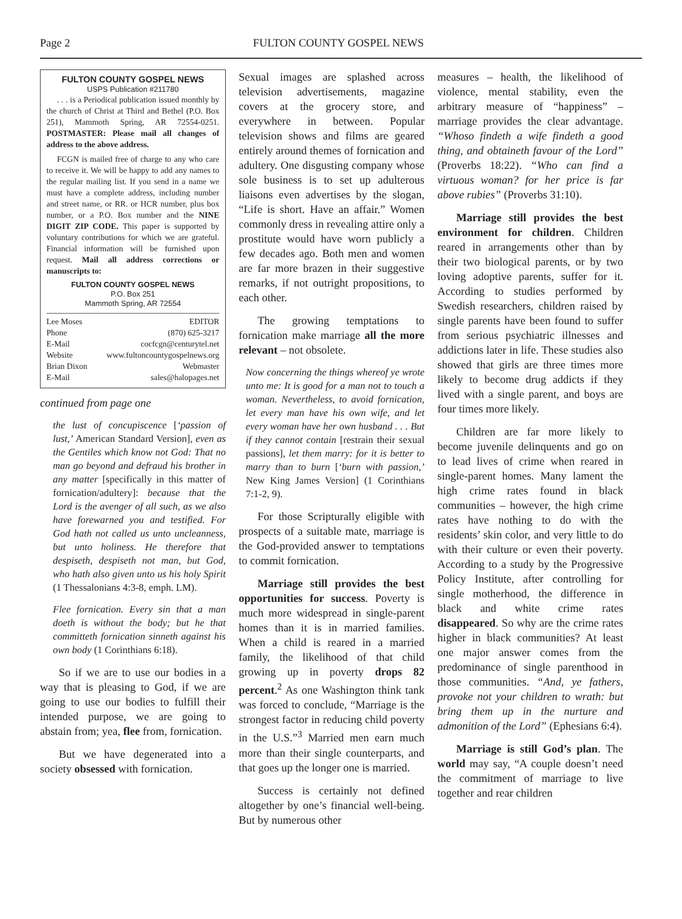Page 2 FULTON COUNTY GOSPEL NEWS
FULTON COUNTY GOSPEL NEWS
USPS Publication #211780
. . . is a Periodical publication issued monthly by the church of Christ at Third and Bethel (P.O. Box 251), Mammoth Spring, AR 72554-0251. POSTMASTER: Please mail all changes of address to the above address.
FCGN is mailed free of charge to any who care to receive it. We will be happy to add any names to the regular mailing list. If you send in a name we must have a complete address, including number and street name, or RR. or HCR number, plus box number, or a P.O. Box number and the NINE DIGIT ZIP CODE. This paper is supported by voluntary contributions for which we are grateful. Financial information will be furnished upon request. Mail all address corrections or manuscripts to:
FULTON COUNTY GOSPEL NEWS
P.O. Box 251
Mammoth Spring, AR 72554
Lee Moses EDITOR
Phone (870) 625-3217
E-Mail cocfcgn@centurytel.net
Website www.fultoncountygospelnews.org
Brian Dixon Webmaster
E-Mail sales@halopages.net
continued from page one
the lust of concupiscence [‘passion of lust,’ American Standard Version], even as the Gentiles which know not God: That no man go beyond and defraud his brother in any matter [specifically in this matter of fornication/adultery]: because that the Lord is the avenger of all such, as we also have forewarned you and testified. For God hath not called us unto uncleanness, but unto holiness. He therefore that despiseth, despiseth not man, but God, who hath also given unto us his holy Spirit (1 Thessalonians 4:3-8, emph. LM).
Flee fornication. Every sin that a man doeth is without the body; but he that committeth fornication sinneth against his own body (1 Corinthians 6:18).
So if we are to use our bodies in a way that is pleasing to God, if we are going to use our bodies to fulfill their intended purpose, we are going to abstain from; yea, flee from, fornication.
But we have degenerated into a society obsessed with fornication.
Sexual images are splashed across television advertisements, magazine covers at the grocery store, and everywhere in between. Popular television shows and films are geared entirely around themes of fornication and adultery. One disgusting company whose sole business is to set up adulterous liaisons even advertises by the slogan, “Life is short. Have an affair.” Women commonly dress in revealing attire only a prostitute would have worn publicly a few decades ago. Both men and women are far more brazen in their suggestive remarks, if not outright propositions, to each other.
The growing temptations to fornication make marriage all the more relevant – not obsolete.
Now concerning the things whereof ye wrote unto me: It is good for a man not to touch a woman. Nevertheless, to avoid fornication, let every man have his own wife, and let every woman have her own husband . . . But if they cannot contain [restrain their sexual passions], let them marry: for it is better to marry than to burn [‘burn with passion,’ New King James Version] (1 Corinthians 7:1-2, 9).
For those Scripturally eligible with prospects of a suitable mate, marriage is the God-provided answer to temptations to commit fornication.
Marriage still provides the best opportunities for success. Poverty is much more widespread in single-parent homes than it is in married families. When a child is reared in a married family, the likelihood of that child growing up in poverty drops 82 percent.<sup>2</sup> As one Washington think tank was forced to conclude, “Marriage is the strongest factor in reducing child poverty in the U.S.”<sup>3</sup> Married men earn much more than their single counterparts, and that goes up the longer one is married.
Success is certainly not defined altogether by one’s financial well-being. But by numerous other
measures – health, the likelihood of violence, mental stability, even the arbitrary measure of “happiness” – marriage provides the clear advantage. “Whoso findeth a wife findeth a good thing, and obtaineth favour of the Lord” (Proverbs 18:22). “Who can find a virtuous woman? for her price is far above rubies” (Proverbs 31:10).
Marriage still provides the best environment for children. Children reared in arrangements other than by their two biological parents, or by two loving adoptive parents, suffer for it. According to studies performed by Swedish researchers, children raised by single parents have been found to suffer from serious psychiatric illnesses and addictions later in life. These studies also showed that girls are three times more likely to become drug addicts if they lived with a single parent, and boys are four times more likely.
Children are far more likely to become juvenile delinquents and go on to lead lives of crime when reared in single-parent homes. Many lament the high crime rates found in black communities – however, the high crime rates have nothing to do with the residents’ skin color, and very little to do with their culture or even their poverty. According to a study by the Progressive Policy Institute, after controlling for single motherhood, the difference in black and white crime rates disappeared. So why are the crime rates higher in black communities? At least one major answer comes from the predominance of single parenthood in those communities. “And, ye fathers, provoke not your children to wrath: but bring them up in the nurture and admonition of the Lord” (Ephesians 6:4).
Marriage is still God’s plan. The world may say, “A couple doesn’t need the commitment of marriage to live together and rear children